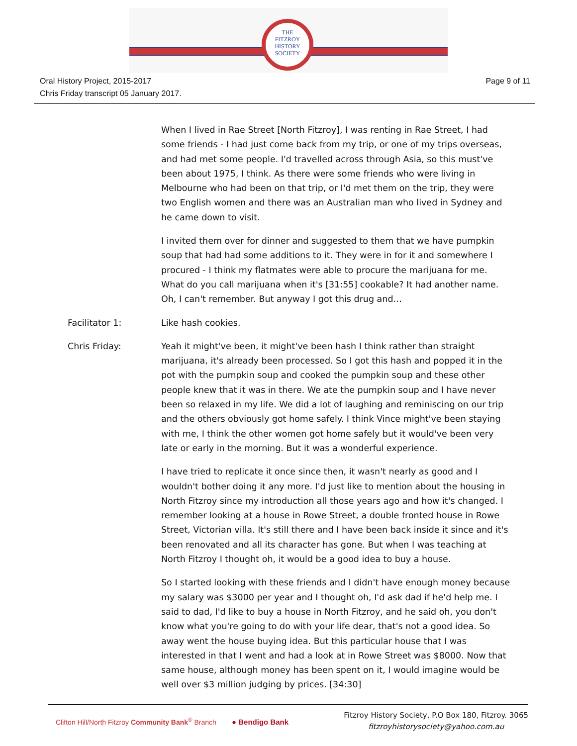THE
FITZROY
HISTORY
SOCIETY
Oral History Project, 2015-2017
Chris Friday transcript 05 January 2017.
Page 9 of 11
When I lived in Rae Street [North Fitzroy], I was renting in Rae Street, I had some friends - I had just come back from my trip, or one of my trips overseas, and had met some people. I'd travelled across through Asia, so this must've been about 1975, I think. As there were some friends who were living in Melbourne who had been on that trip, or I'd met them on the trip, they were two English women and there was an Australian man who lived in Sydney and he came down to visit.
I invited them over for dinner and suggested to them that we have pumpkin soup that had had some additions to it. They were in for it and somewhere I procured - I think my flatmates were able to procure the marijuana for me. What do you call marijuana when it's [31:55] cookable? It had another name. Oh, I can't remember. But anyway I got this drug and…
Facilitator 1: Like hash cookies.
Chris Friday: Yeah it might've been, it might've been hash I think rather than straight marijuana, it's already been processed. So I got this hash and popped it in the pot with the pumpkin soup and cooked the pumpkin soup and these other people knew that it was in there. We ate the pumpkin soup and I have never been so relaxed in my life. We did a lot of laughing and reminiscing on our trip and the others obviously got home safely. I think Vince might've been staying with me, I think the other women got home safely but it would've been very late or early in the morning. But it was a wonderful experience.
I have tried to replicate it once since then, it wasn't nearly as good and I wouldn't bother doing it any more. I'd just like to mention about the housing in North Fitzroy since my introduction all those years ago and how it's changed. I remember looking at a house in Rowe Street, a double fronted house in Rowe Street, Victorian villa. It's still there and I have been back inside it since and it's been renovated and all its character has gone. But when I was teaching at North Fitzroy I thought oh, it would be a good idea to buy a house.
So I started looking with these friends and I didn't have enough money because my salary was $3000 per year and I thought oh, I'd ask dad if he'd help me. I said to dad, I'd like to buy a house in North Fitzroy, and he said oh, you don't know what you're going to do with your life dear, that's not a good idea. So away went the house buying idea. But this particular house that I was interested in that I went and had a look at in Rowe Street was $8000. Now that same house, although money has been spent on it, I would imagine would be well over $3 million judging by prices. [34:30]
Clifton Hill/North Fitzroy Community Bank<sup>®</sup> Branch ● Bendigo Bank
Fitzroy History Society, P.O Box 180, Fitzroy. 3065
fitzroyhistorysociety@yahoo.com.au